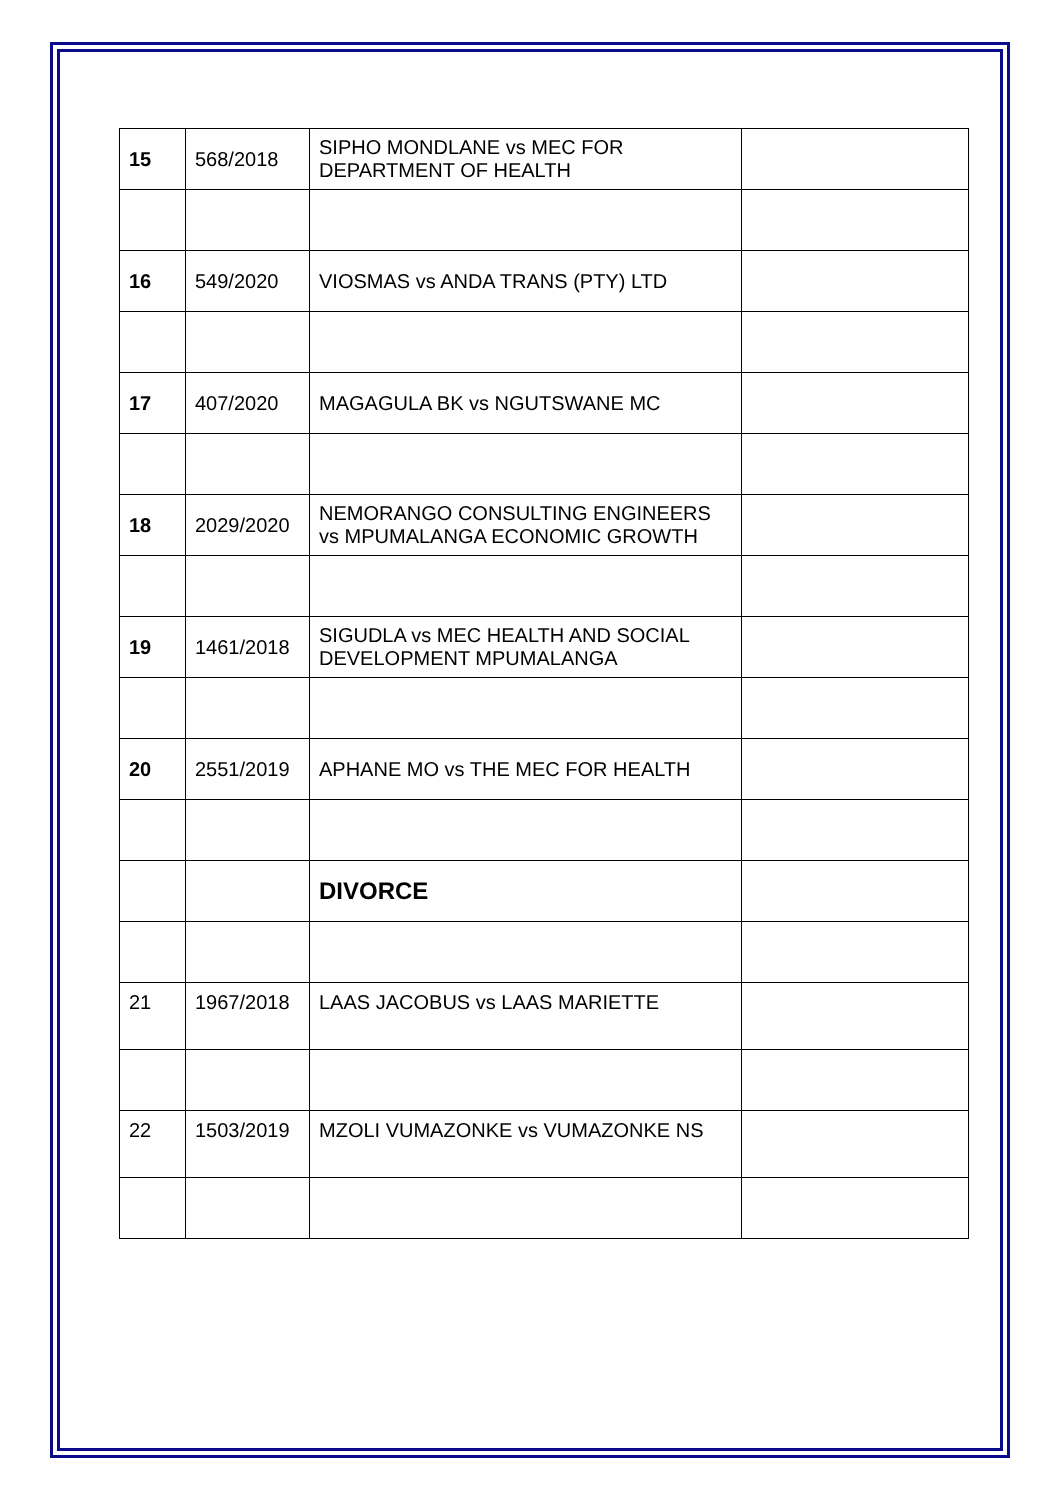| 15 | 568/2018 | SIPHO MONDLANE vs MEC FOR DEPARTMENT OF HEALTH | |
| 16 | 549/2020 | VIOSMAS vs ANDA TRANS (PTY) LTD | |
| 17 | 407/2020 | MAGAGULA BK vs NGUTSWANE MC | |
| 18 | 2029/2020 | NEMORANGO CONSULTING ENGINEERS vs MPUMALANGA ECONOMIC GROWTH | |
| 19 | 1461/2018 | SIGUDLA vs MEC HEALTH AND SOCIAL DEVELOPMENT MPUMALANGA | |
| 20 | 2551/2019 | APHANE MO vs THE MEC FOR HEALTH | |
| | | DIVORCE | |
| 21 | 1967/2018 | LAAS JACOBUS vs LAAS MARIETTE | |
| 22 | 1503/2019 | MZOLI VUMAZONKE vs VUMAZONKE NS | |